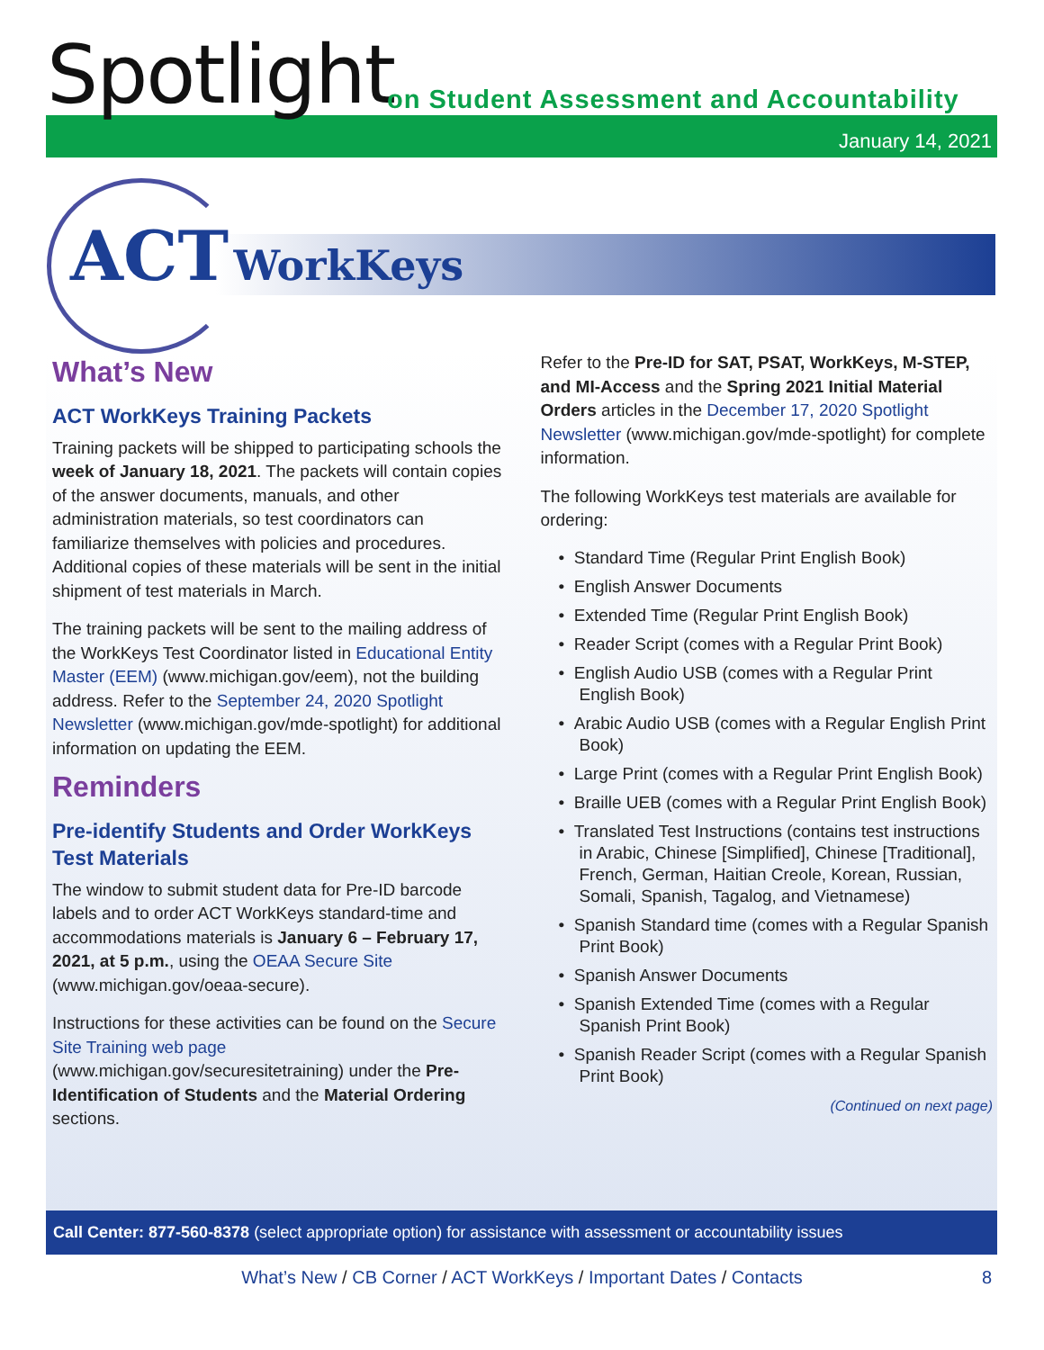Spotlight
on Student Assessment and Accountability
January 14, 2021
ACT WorkKeys
What’s New
ACT WorkKeys Training Packets
Training packets will be shipped to participating schools the week of January 18, 2021. The packets will contain copies of the answer documents, manuals, and other administration materials, so test coordinators can familiarize themselves with policies and procedures. Additional copies of these materials will be sent in the initial shipment of test materials in March.
The training packets will be sent to the mailing address of the WorkKeys Test Coordinator listed in Educational Entity Master (EEM) (www.michigan.gov/eem), not the building address. Refer to the September 24, 2020 Spotlight Newsletter (www.michigan.gov/mde-spotlight) for additional information on updating the EEM.
Reminders
Pre-identify Students and Order WorkKeys Test Materials
The window to submit student data for Pre-ID barcode labels and to order ACT WorkKeys standard-time and accommodations materials is January 6 – February 17, 2021, at 5 p.m., using the OEAA Secure Site (www.michigan.gov/oeaa-secure).
Instructions for these activities can be found on the Secure Site Training web page (www.michigan.gov/securesitetraining) under the Pre-Identification of Students and the Material Ordering sections.
Refer to the Pre-ID for SAT, PSAT, WorkKeys, M-STEP, and MI-Access and the Spring 2021 Initial Material Orders articles in the December 17, 2020 Spotlight Newsletter (www.michigan.gov/mde-spotlight) for complete information.
The following WorkKeys test materials are available for ordering:
• Standard Time (Regular Print English Book)
• English Answer Documents
• Extended Time (Regular Print English Book)
• Reader Script (comes with a Regular Print Book)
• English Audio USB (comes with a Regular Print English Book)
• Arabic Audio USB (comes with a Regular English Print Book)
• Large Print (comes with a Regular Print English Book)
• Braille UEB (comes with a Regular Print English Book)
• Translated Test Instructions (contains test instructions in Arabic, Chinese [Simplified], Chinese [Traditional], French, German, Haitian Creole, Korean, Russian, Somali, Spanish, Tagalog, and Vietnamese)
• Spanish Standard time (comes with a Regular Spanish Print Book)
• Spanish Answer Documents
• Spanish Extended Time (comes with a Regular Spanish Print Book)
• Spanish Reader Script (comes with a Regular Spanish Print Book)
(Continued on next page)
Call Center: 877-560-8378 (select appropriate option) for assistance with assessment or accountability issues
What’s New / CB Corner / ACT WorkKeys / Important Dates / Contacts 8